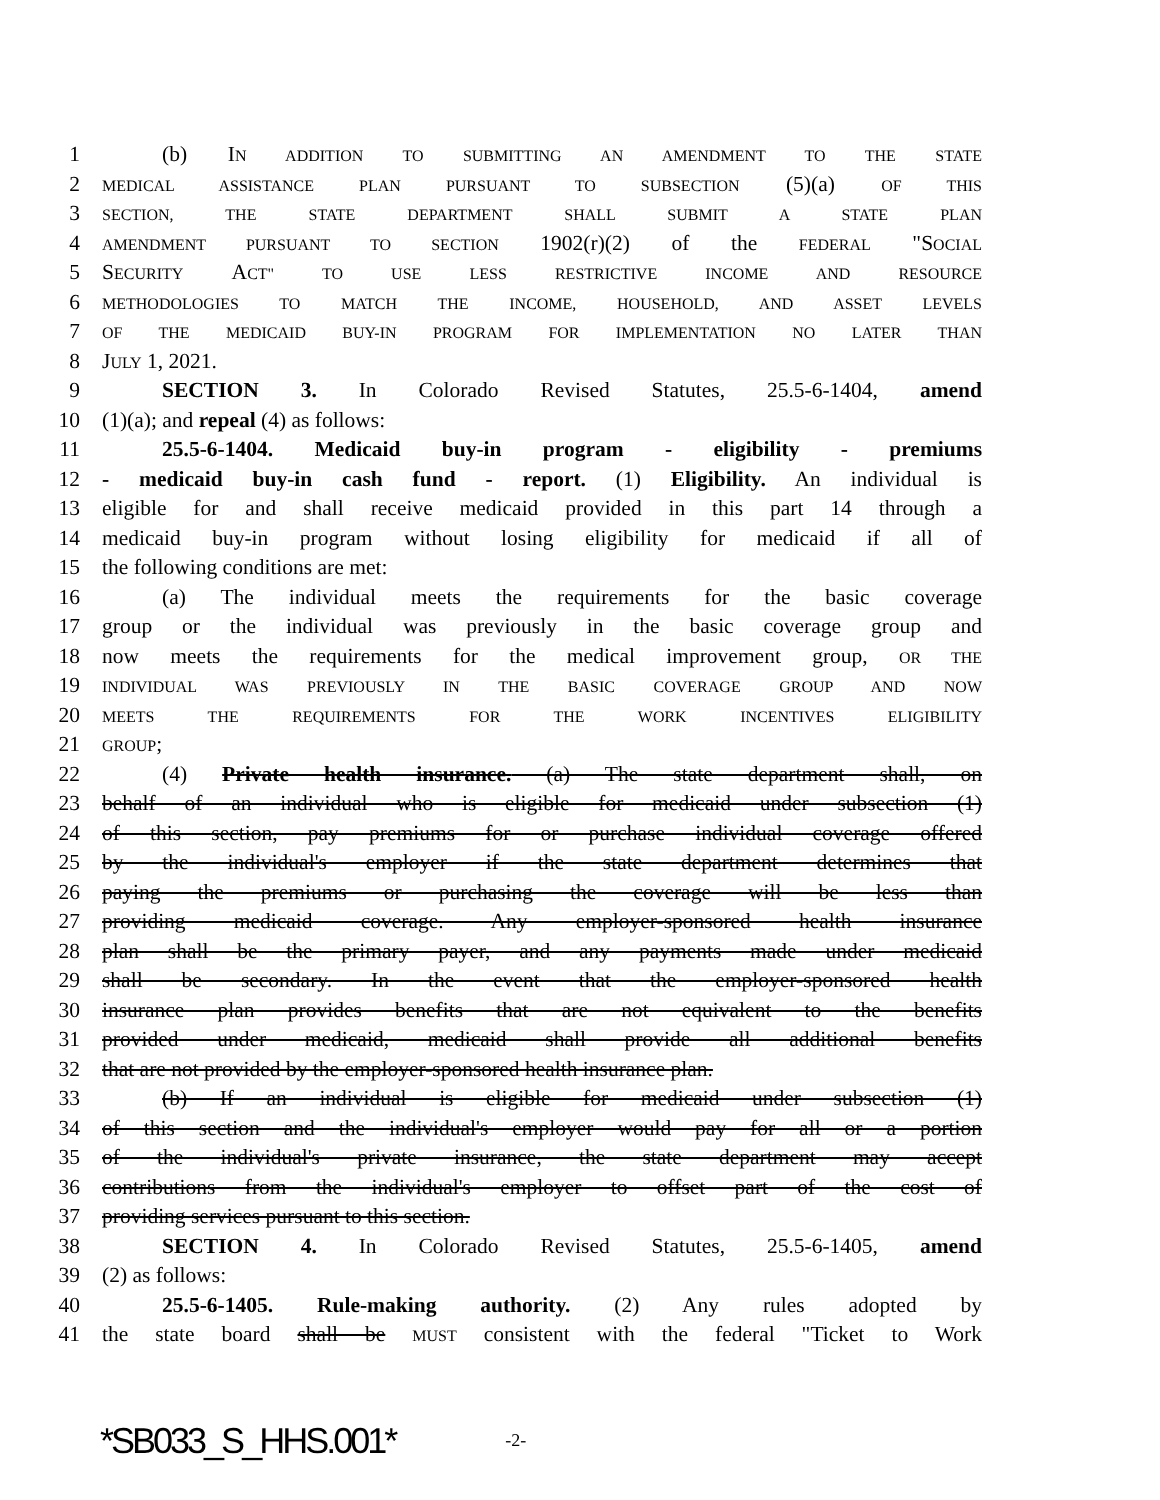1 (b) IN ADDITION TO SUBMITTING AN AMENDMENT TO THE STATE
2 MEDICAL ASSISTANCE PLAN PURSUANT TO SUBSECTION (5)(a) OF THIS
3 SECTION, THE STATE DEPARTMENT SHALL SUBMIT A STATE PLAN
4 AMENDMENT PURSUANT TO SECTION 1902(r)(2) of the FEDERAL "SOCIAL
5 SECURITY ACT" TO USE LESS RESTRICTIVE INCOME AND RESOURCE
6 METHODOLOGIES TO MATCH THE INCOME, HOUSEHOLD, AND ASSET LEVELS
7 OF THE MEDICAID BUY-IN PROGRAM FOR IMPLEMENTATION NO LATER THAN
8 JULY 1, 2021.
9 SECTION 3. In Colorado Revised Statutes, 25.5-6-1404, amend
10 (1)(a); and repeal (4) as follows:
11 25.5-6-1404. Medicaid buy-in program - eligibility - premiums
12 - medicaid buy-in cash fund - report. (1) Eligibility. An individual is
13 eligible for and shall receive medicaid provided in this part 14 through a
14 medicaid buy-in program without losing eligibility for medicaid if all of
15 the following conditions are met:
16 (a) The individual meets the requirements for the basic coverage
17 group or the individual was previously in the basic coverage group and
18 now meets the requirements for the medical improvement group, OR THE
19 INDIVIDUAL WAS PREVIOUSLY IN THE BASIC COVERAGE GROUP AND NOW
20 MEETS THE REQUIREMENTS FOR THE WORK INCENTIVES ELIGIBILITY
21 GROUP;
22 (4) Private health insurance. (a) The state department shall, on
23 behalf of an individual who is eligible for medicaid under subsection (1)
24 of this section, pay premiums for or purchase individual coverage offered
25 by the individual's employer if the state department determines that
26 paying the premiums or purchasing the coverage will be less than
27 providing medicaid coverage. Any employer-sponsored health insurance
28 plan shall be the primary payer, and any payments made under medicaid
29 shall be secondary. In the event that the employer-sponsored health
30 insurance plan provides benefits that are not equivalent to the benefits
31 provided under medicaid, medicaid shall provide all additional benefits
32 that are not provided by the employer-sponsored health insurance plan.
33 (b) If an individual is eligible for medicaid under subsection (1)
34 of this section and the individual's employer would pay for all or a portion
35 of the individual's private insurance, the state department may accept
36 contributions from the individual's employer to offset part of the cost of
37 providing services pursuant to this section.
38 SECTION 4. In Colorado Revised Statutes, 25.5-6-1405, amend
39 (2) as follows:
40 25.5-6-1405. Rule-making authority. (2) Any rules adopted by
41 the state board shall be MUST consistent with the federal "Ticket to Work
*SB033_S_HHS.001* -2-